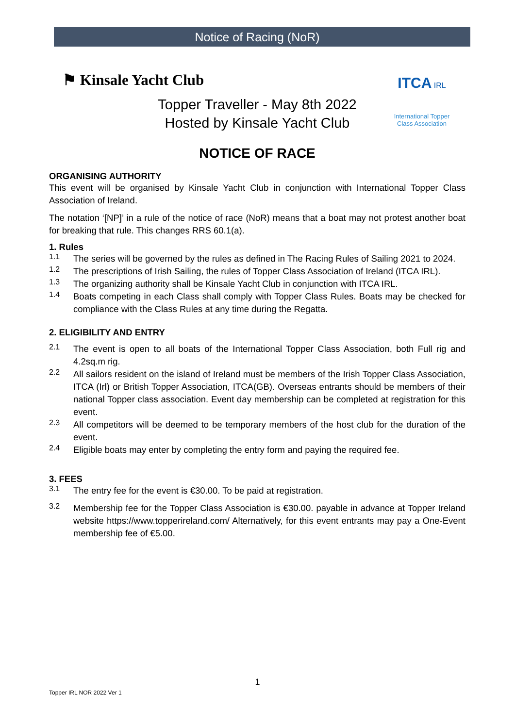Notice of Racing (NoR)
⚑ Kinsale Yacht Club
ITCA IRL
International Topper Class Association
Topper Traveller - May 8th 2022
Hosted by Kinsale Yacht Club
NOTICE OF RACE
ORGANISING AUTHORITY
This event will be organised by Kinsale Yacht Club in conjunction with International Topper Class Association of Ireland.
The notation ‘[NP]’ in a rule of the notice of race (NoR) means that a boat may not protest another boat for breaking that rule. This changes RRS 60.1(a).
1. Rules
1.1
The series will be governed by the rules as defined in The Racing Rules of Sailing 2021 to 2024.
1.2
The prescriptions of Irish Sailing, the rules of Topper Class Association of Ireland (ITCA IRL).
1.3
The organizing authority shall be Kinsale Yacht Club in conjunction with ITCA IRL.
1.4
Boats competing in each Class shall comply with Topper Class Rules. Boats may be checked for compliance with the Class Rules at any time during the Regatta.
2. ELIGIBILITY AND ENTRY
2.1
The event is open to all boats of the International Topper Class Association, both Full rig and 4.2sq.m rig.
2.2
All sailors resident on the island of Ireland must be members of the Irish Topper Class Association, ITCA (Irl) or British Topper Association, ITCA(GB). Overseas entrants should be members of their national Topper class association. Event day membership can be completed at registration for this event.
2.3
All competitors will be deemed to be temporary members of the host club for the duration of the event.
2.4
Eligible boats may enter by completing the entry form and paying the required fee.
3. FEES
3.1
The entry fee for the event is €30.00. To be paid at registration.
3.2
Membership fee for the Topper Class Association is €30.00. payable in advance at Topper Ireland website https://www.topperireland.com/ Alternatively, for this event entrants may pay a One-Event membership fee of €5.00.
1
Topper IRL NOR 2022 Ver 1